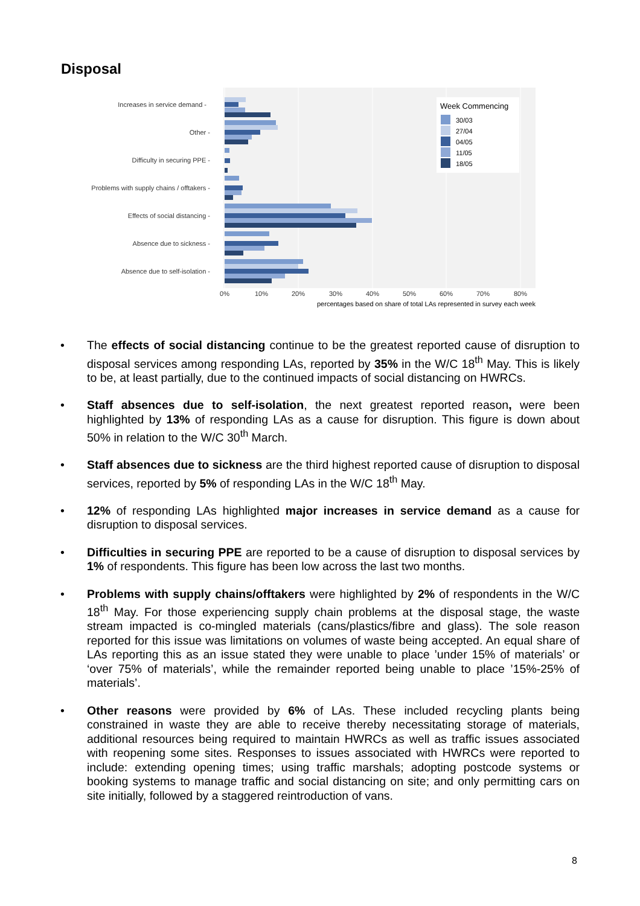Disposal
Increases in service demand -
Other -
Difficulty in securing PPE -
Problems with supply chains / offtakers -
Effects of social distancing -
Absence due to sickness -
Absence due to self-isolation -
Week Commencing
30/03
27/04
04/05
11/05
18/05
0%
10%
20%
30%
40%
50%
60%
70%
80%
percentages based on share of total LAs represented in survey each week
• The effects of social distancing continue to be the greatest reported cause of disruption to disposal services among responding LAs, reported by 35% in the W/C 18<sup>th</sup> May. This is likely to be, at least partially, due to the continued impacts of social distancing on HWRCs.
• Staff absences due to self-isolation, the next greatest reported reason, were been highlighted by 13% of responding LAs as a cause for disruption. This figure is down about 50% in relation to the W/C 30<sup>th</sup> March.
• Staff absences due to sickness are the third highest reported cause of disruption to disposal services, reported by 5% of responding LAs in the W/C 18<sup>th</sup> May.
• 12% of responding LAs highlighted major increases in service demand as a cause for disruption to disposal services.
• Difficulties in securing PPE are reported to be a cause of disruption to disposal services by 1% of respondents. This figure has been low across the last two months.
• Problems with supply chains/offtakers were highlighted by 2% of respondents in the W/C 18<sup>th</sup> May. For those experiencing supply chain problems at the disposal stage, the waste stream impacted is co-mingled materials (cans/plastics/fibre and glass). The sole reason reported for this issue was limitations on volumes of waste being accepted. An equal share of LAs reporting this as an issue stated they were unable to place ’under 15% of materials’ or ‘over 75% of materials’, while the remainder reported being unable to place ’15%-25% of materials’.
• Other reasons were provided by 6% of LAs. These included recycling plants being constrained in waste they are able to receive thereby necessitating storage of materials, additional resources being required to maintain HWRCs as well as traffic issues associated with reopening some sites. Responses to issues associated with HWRCs were reported to include: extending opening times; using traffic marshals; adopting postcode systems or booking systems to manage traffic and social distancing on site; and only permitting cars on site initially, followed by a staggered reintroduction of vans.
8